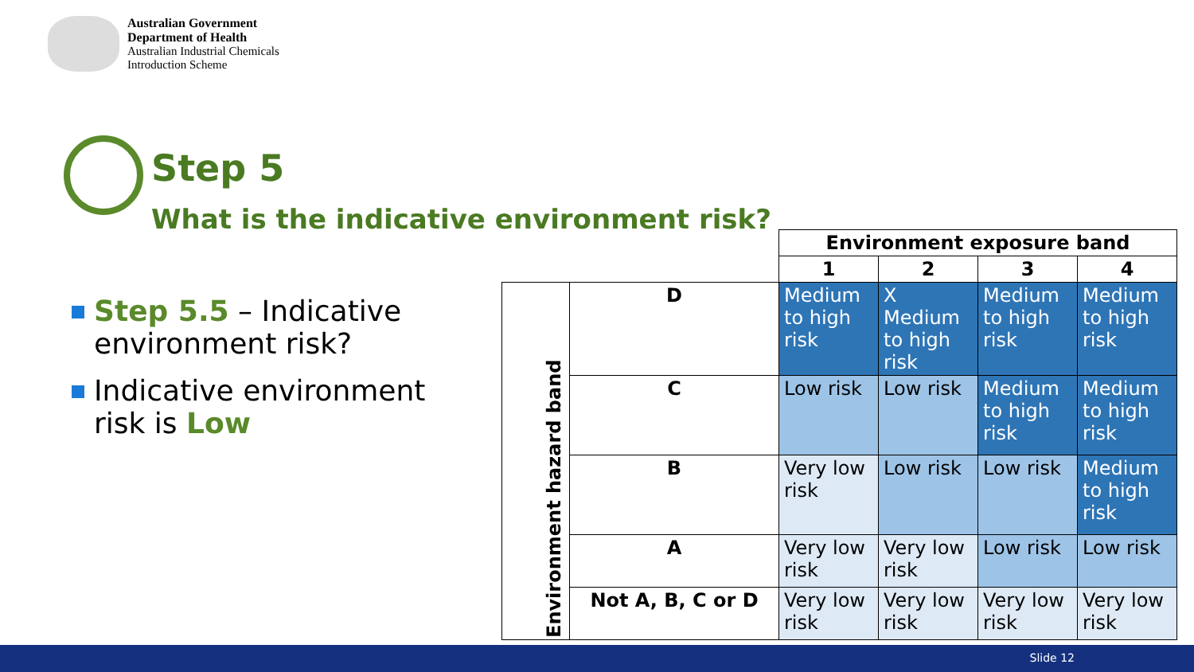Australian Government
Department of Health
Australian Industrial Chemicals
Introduction Scheme
Step 5
What is the indicative environment risk?
Step 5.5 – Indicative environment risk?
Indicative environment risk is Low
| | | Environment exposure band | | | |
| | | 1 | 2 | 3 | 4 |
| Environment hazard band | D | Medium to high risk | X Medium to high risk | Medium to high risk | Medium to high risk |
| | C | Low risk | Low risk | Medium to high risk | Medium to high risk |
| | B | Very low risk | Low risk | Low risk | Medium to high risk |
| | A | Very low risk | Very low risk | Low risk | Low risk |
| | Not A, B, C or D | Very low risk | Very low risk | Very low risk | Very low risk |
Slide 12